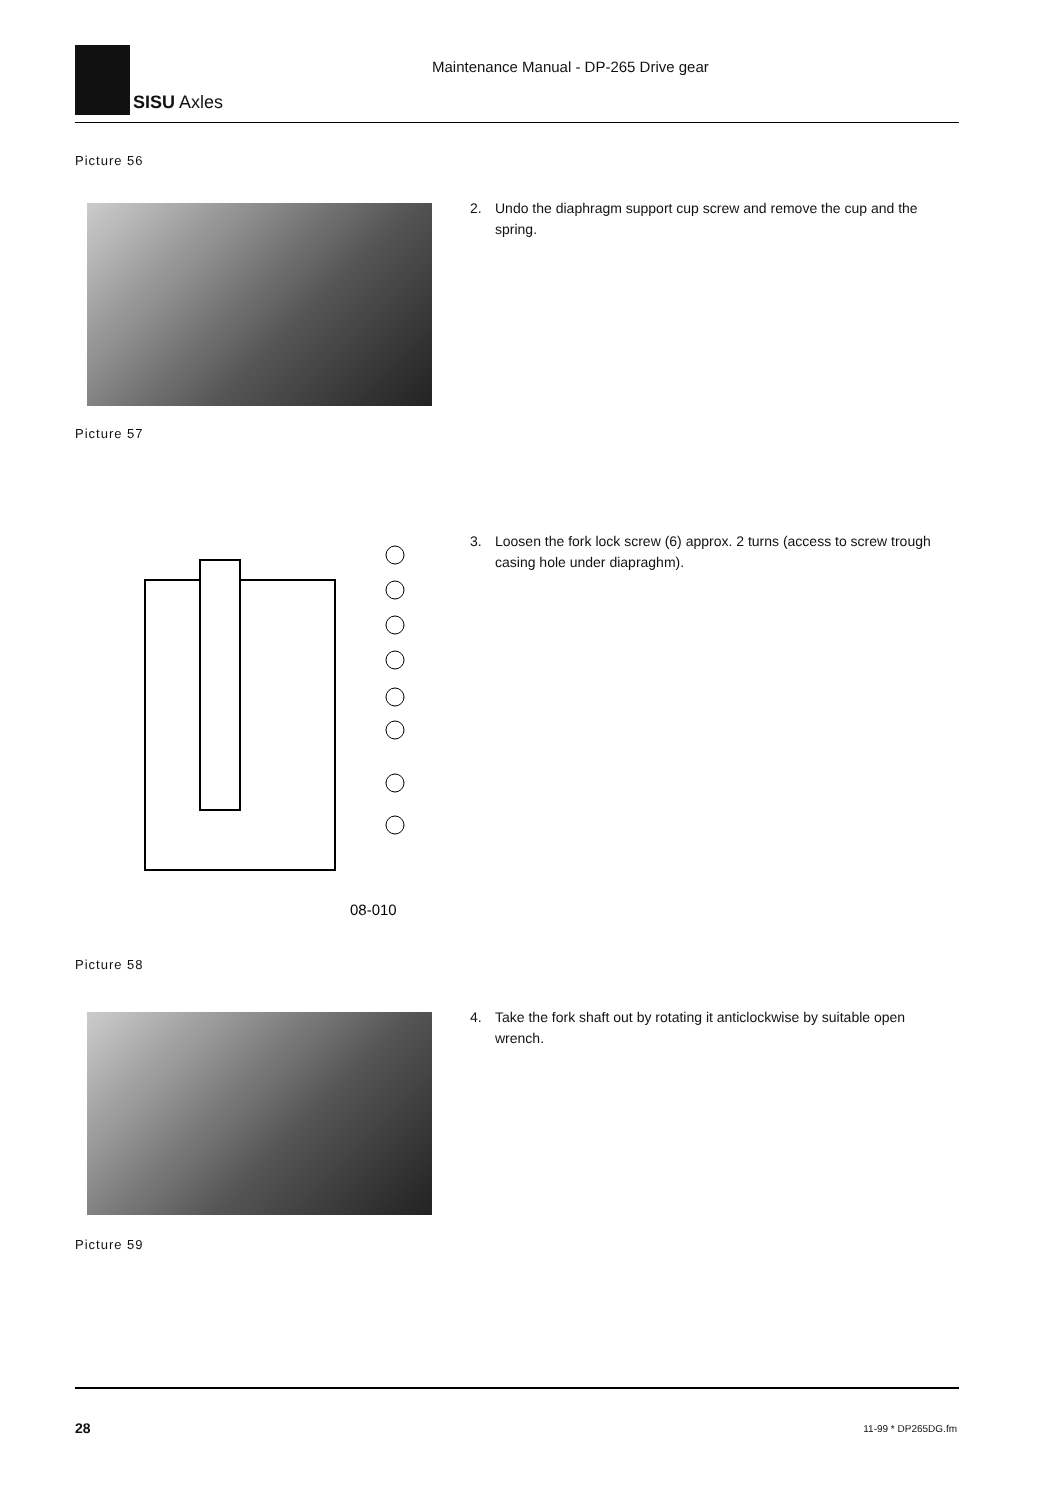SISU Axles
Maintenance Manual - DP-265 Drive gear
Picture 56
2. Undo the diaphragm support cup screw and remove the cup and the spring.
Picture 57
08-010
3. Loosen the fork lock screw (6) approx. 2 turns (access to screw trough casing hole under diapraghm).
Picture 58
4. Take the fork shaft out by rotating it anticlockwise by suitable open wrench.
Picture 59
28 11-99 * DP265DG.fm